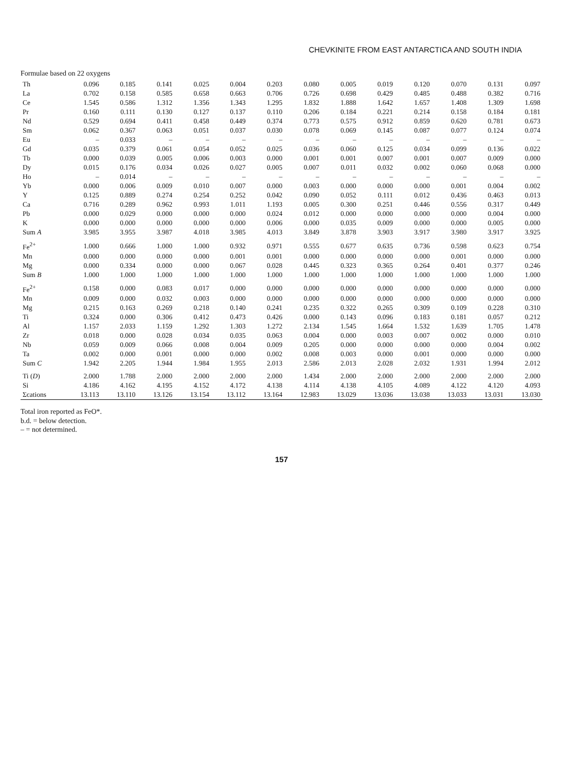CHEVKINITE FROM EAST ANTARCTICA AND SOUTH INDIA
Formulae based on 22 oxygens
| Th | 0.096 | 0.185 | 0.141 | 0.025 | 0.004 | 0.203 | 0.080 | 0.005 | 0.019 | 0.120 | 0.070 | 0.131 | 0.097 |
| La | 0.702 | 0.158 | 0.585 | 0.658 | 0.663 | 0.706 | 0.726 | 0.698 | 0.429 | 0.485 | 0.488 | 0.382 | 0.716 |
| Ce | 1.545 | 0.586 | 1.312 | 1.356 | 1.343 | 1.295 | 1.832 | 1.888 | 1.642 | 1.657 | 1.408 | 1.309 | 1.698 |
| Pr | 0.160 | 0.111 | 0.130 | 0.127 | 0.137 | 0.110 | 0.206 | 0.184 | 0.221 | 0.214 | 0.158 | 0.184 | 0.181 |
| Nd | 0.529 | 0.694 | 0.411 | 0.458 | 0.449 | 0.374 | 0.773 | 0.575 | 0.912 | 0.859 | 0.620 | 0.781 | 0.673 |
| Sm | 0.062 | 0.367 | 0.063 | 0.051 | 0.037 | 0.030 | 0.078 | 0.069 | 0.145 | 0.087 | 0.077 | 0.124 | 0.074 |
| Eu | – | 0.033 | – | – | – | – | – | – | – | – | – | – | – |
| Gd | 0.035 | 0.379 | 0.061 | 0.054 | 0.052 | 0.025 | 0.036 | 0.060 | 0.125 | 0.034 | 0.099 | 0.136 | 0.022 |
| Tb | 0.000 | 0.039 | 0.005 | 0.006 | 0.003 | 0.000 | 0.001 | 0.001 | 0.007 | 0.001 | 0.007 | 0.009 | 0.000 |
| Dy | 0.015 | 0.176 | 0.034 | 0.026 | 0.027 | 0.005 | 0.007 | 0.011 | 0.032 | 0.002 | 0.060 | 0.068 | 0.000 |
| Ho | – | 0.014 | – | – | – | – | – | – | – | – | – | – | – |
| Yb | 0.000 | 0.006 | 0.009 | 0.010 | 0.007 | 0.000 | 0.003 | 0.000 | 0.000 | 0.000 | 0.001 | 0.004 | 0.002 |
| Y | 0.125 | 0.889 | 0.274 | 0.254 | 0.252 | 0.042 | 0.090 | 0.052 | 0.111 | 0.012 | 0.436 | 0.463 | 0.013 |
| Ca | 0.716 | 0.289 | 0.962 | 0.993 | 1.011 | 1.193 | 0.005 | 0.300 | 0.251 | 0.446 | 0.556 | 0.317 | 0.449 |
| Pb | 0.000 | 0.029 | 0.000 | 0.000 | 0.000 | 0.024 | 0.012 | 0.000 | 0.000 | 0.000 | 0.000 | 0.004 | 0.000 |
| K | 0.000 | 0.000 | 0.000 | 0.000 | 0.000 | 0.006 | 0.000 | 0.035 | 0.009 | 0.000 | 0.000 | 0.005 | 0.000 |
| Sum A | 3.985 | 3.955 | 3.987 | 4.018 | 3.985 | 4.013 | 3.849 | 3.878 | 3.903 | 3.917 | 3.980 | 3.917 | 3.925 |
| Fe<sup>2+</sup> | 1.000 | 0.666 | 1.000 | 1.000 | 0.932 | 0.971 | 0.555 | 0.677 | 0.635 | 0.736 | 0.598 | 0.623 | 0.754 |
| Mn | 0.000 | 0.000 | 0.000 | 0.000 | 0.001 | 0.001 | 0.000 | 0.000 | 0.000 | 0.000 | 0.001 | 0.000 | 0.000 |
| Mg | 0.000 | 0.334 | 0.000 | 0.000 | 0.067 | 0.028 | 0.445 | 0.323 | 0.365 | 0.264 | 0.401 | 0.377 | 0.246 |
| Sum B | 1.000 | 1.000 | 1.000 | 1.000 | 1.000 | 1.000 | 1.000 | 1.000 | 1.000 | 1.000 | 1.000 | 1.000 | 1.000 |
| Fe<sup>2+</sup> | 0.158 | 0.000 | 0.083 | 0.017 | 0.000 | 0.000 | 0.000 | 0.000 | 0.000 | 0.000 | 0.000 | 0.000 | 0.000 |
| Mn | 0.009 | 0.000 | 0.032 | 0.003 | 0.000 | 0.000 | 0.000 | 0.000 | 0.000 | 0.000 | 0.000 | 0.000 | 0.000 |
| Mg | 0.215 | 0.163 | 0.269 | 0.218 | 0.140 | 0.241 | 0.235 | 0.322 | 0.265 | 0.309 | 0.109 | 0.228 | 0.310 |
| Ti | 0.324 | 0.000 | 0.306 | 0.412 | 0.473 | 0.426 | 0.000 | 0.143 | 0.096 | 0.183 | 0.181 | 0.057 | 0.212 |
| Al | 1.157 | 2.033 | 1.159 | 1.292 | 1.303 | 1.272 | 2.134 | 1.545 | 1.664 | 1.532 | 1.639 | 1.705 | 1.478 |
| Zr | 0.018 | 0.000 | 0.028 | 0.034 | 0.035 | 0.063 | 0.004 | 0.000 | 0.003 | 0.007 | 0.002 | 0.000 | 0.010 |
| Nb | 0.059 | 0.009 | 0.066 | 0.008 | 0.004 | 0.009 | 0.205 | 0.000 | 0.000 | 0.000 | 0.000 | 0.004 | 0.002 |
| Ta | 0.002 | 0.000 | 0.001 | 0.000 | 0.000 | 0.002 | 0.008 | 0.003 | 0.000 | 0.001 | 0.000 | 0.000 | 0.000 |
| Sum C | 1.942 | 2.205 | 1.944 | 1.984 | 1.955 | 2.013 | 2.586 | 2.013 | 2.028 | 2.032 | 1.931 | 1.994 | 2.012 |
| Ti ( D ) | 2.000 | 1.788 | 2.000 | 2.000 | 2.000 | 2.000 | 1.434 | 2.000 | 2.000 | 2.000 | 2.000 | 2.000 | 2.000 |
| Si | 4.186 | 4.162 | 4.195 | 4.152 | 4.172 | 4.138 | 4.114 | 4.138 | 4.105 | 4.089 | 4.122 | 4.120 | 4.093 |
| Σcations | 13.113 | 13.110 | 13.126 | 13.154 | 13.112 | 13.164 | 12.983 | 13.029 | 13.036 | 13.038 | 13.033 | 13.031 | 13.030 |
Total iron reported as FeO*.
b.d. = below detection.
– = not determined.
157